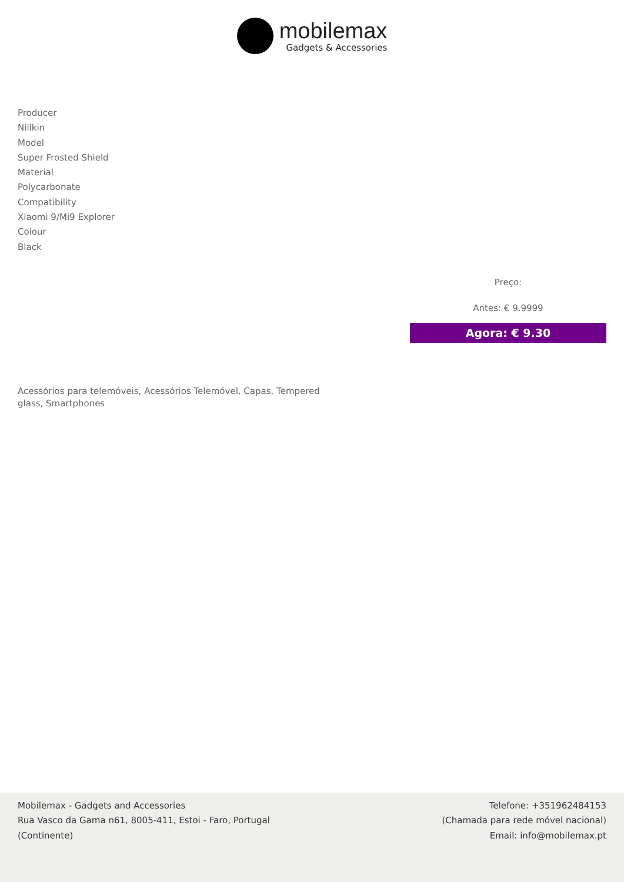mobilemax
Gadgets & Accessories
Producer
Nillkin
Model
Super Frosted Shield
Material
Polycarbonate
Compatibility
Xiaomi 9/Mi9 Explorer
Colour
Black
Preço:
Antes: € 9.9999
Agora: € 9.30
Acessórios para telemóveis, Acessórios Telemóvel, Capas, Tempered glass, Smartphones
Mobilemax - Gadgets and Accessories
Rua Vasco da Gama n61, 8005-411, Estoi - Faro, Portugal
(Continente)
Telefone: +351962484153
(Chamada para rede móvel nacional)
Email: info@mobilemax.pt